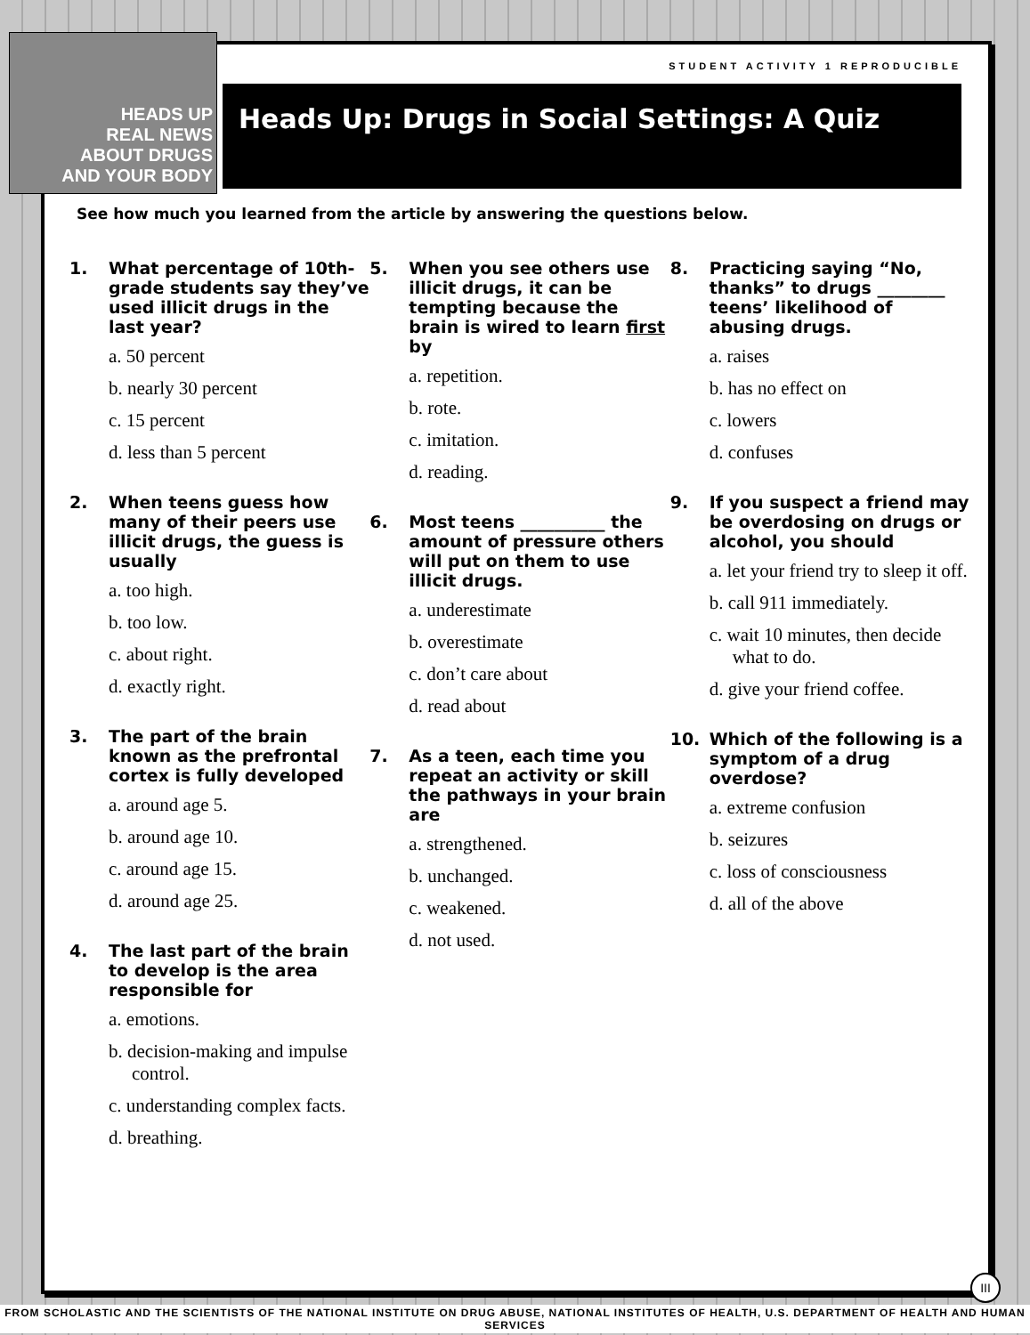STUDENT ACTIVITY 1 REPRODUCIBLE
Heads Up: Drugs in Social Settings: A Quiz
See how much you learned from the article by answering the questions below.
1. What percentage of 10th-grade students say they’ve used illicit drugs in the last year?
a. 50 percent
b. nearly 30 percent
c. 15 percent
d. less than 5 percent
2. When teens guess how many of their peers use illicit drugs, the guess is usually
a. too high.
b. too low.
c. about right.
d. exactly right.
3. The part of the brain known as the prefrontal cortex is fully developed
a. around age 5.
b. around age 10.
c. around age 15.
d. around age 25.
4. The last part of the brain to develop is the area responsible for
a. emotions.
b. decision-making and impulse control.
c. understanding complex facts.
d. breathing.
5. When you see others use illicit drugs, it can be tempting because the brain is wired to learn first by
a. repetition.
b. rote.
c. imitation.
d. reading.
6. Most teens __________ the amount of pressure others will put on them to use illicit drugs.
a. underestimate
b. overestimate
c. don’t care about
d. read about
7. As a teen, each time you repeat an activity or skill the pathways in your brain are
a. strengthened.
b. unchanged.
c. weakened.
d. not used.
8. Practicing saying “No, thanks” to drugs ________ teens’ likelihood of abusing drugs.
a. raises
b. has no effect on
c. lowers
d. confuses
9. If you suspect a friend may be overdosing on drugs or alcohol, you should
a. let your friend try to sleep it off.
b. call 911 immediately.
c. wait 10 minutes, then decide what to do.
d. give your friend coffee.
10. Which of the following is a symptom of a drug overdose?
a. extreme confusion
b. seizures
c. loss of consciousness
d. all of the above
III
HEADS UP
REAL NEWS
ABOUT DRUGS
AND YOUR BODY
FROM SCHOLASTIC AND THE SCIENTISTS OF THE NATIONAL INSTITUTE ON DRUG ABUSE, NATIONAL INSTITUTES OF HEALTH, U.S. DEPARTMENT OF HEALTH AND HUMAN SERVICES